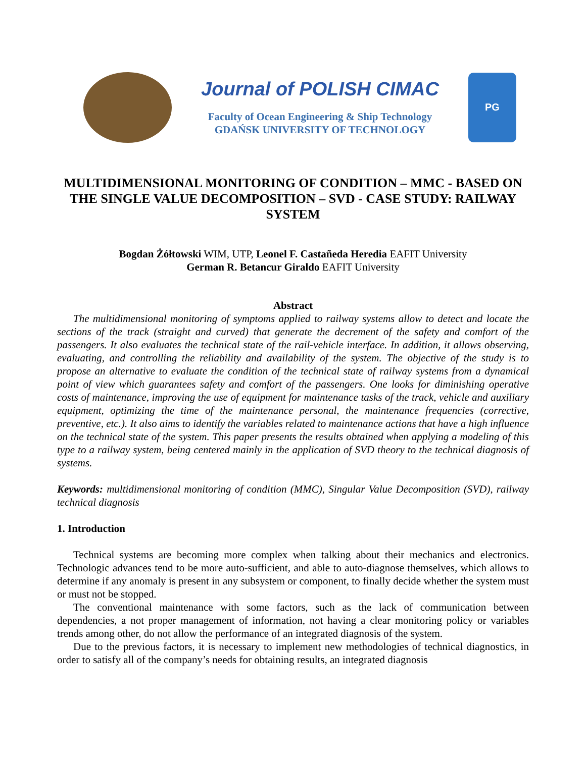Journal of POLISH CIMAC
Faculty of Ocean Engineering & Ship Technology
GDAŃSK UNIVERSITY OF TECHNOLOGY
PG
MULTIDIMENSIONAL MONITORING OF CONDITION – MMC - BASED ON THE SINGLE VALUE DECOMPOSITION – SVD - CASE STUDY: RAILWAY SYSTEM
Bogdan Żółtowski WIM, UTP, Leonel F. Castañeda Heredia EAFIT University
German R. Betancur Giraldo EAFIT University
Abstract
The multidimensional monitoring of symptoms applied to railway systems allow to detect and locate the sections of the track (straight and curved) that generate the decrement of the safety and comfort of the passengers. It also evaluates the technical state of the rail-vehicle interface. In addition, it allows observing, evaluating, and controlling the reliability and availability of the system. The objective of the study is to propose an alternative to evaluate the condition of the technical state of railway systems from a dynamical point of view which guarantees safety and comfort of the passengers. One looks for diminishing operative costs of maintenance, improving the use of equipment for maintenance tasks of the track, vehicle and auxiliary equipment, optimizing the time of the maintenance personal, the maintenance frequencies (corrective, preventive, etc.). It also aims to identify the variables related to maintenance actions that have a high influence on the technical state of the system. This paper presents the results obtained when applying a modeling of this type to a railway system, being centered mainly in the application of SVD theory to the technical diagnosis of systems.
Keywords: multidimensional monitoring of condition (MMC), Singular Value Decomposition (SVD), railway technical diagnosis
1. Introduction
Technical systems are becoming more complex when talking about their mechanics and electronics. Technologic advances tend to be more auto-sufficient, and able to auto-diagnose themselves, which allows to determine if any anomaly is present in any subsystem or component, to finally decide whether the system must or must not be stopped.
The conventional maintenance with some factors, such as the lack of communication between dependencies, a not proper management of information, not having a clear monitoring policy or variables trends among other, do not allow the performance of an integrated diagnosis of the system.
Due to the previous factors, it is necessary to implement new methodologies of technical diagnostics, in order to satisfy all of the company’s needs for obtaining results, an integrated diagnosis